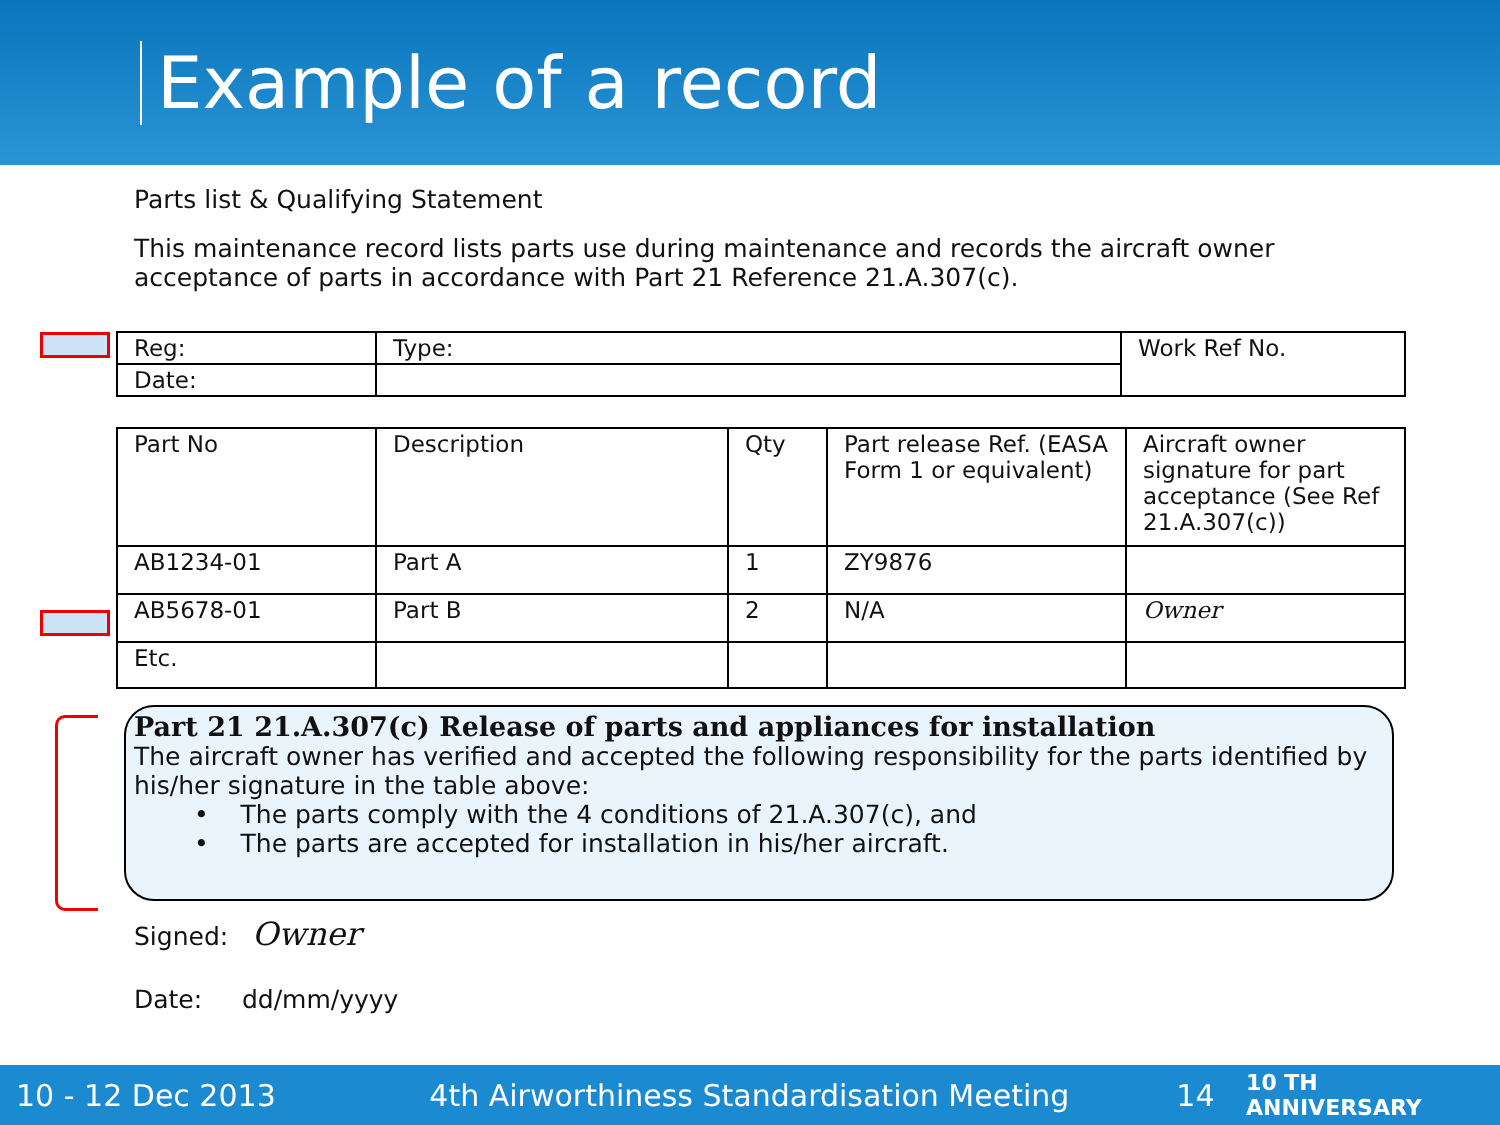Example of a record
Parts list & Qualifying Statement
This maintenance record lists parts use during maintenance and records the aircraft owner acceptance of parts in accordance with Part 21 Reference 21.A.307(c).
| Reg: | Type: | Work Ref No. |
| Date: | | |
| Part No | Description | Qty | Part release Ref. (EASA Form 1 or equivalent) | Aircraft owner signature for part acceptance (See Ref 21.A.307(c)) |
| AB1234-01 | Part A | 1 | ZY9876 | |
| AB5678-01 | Part B | 2 | N/A | Owner |
| Etc. | | | | |
Part 21 21.A.307(c) Release of parts and appliances for installation
The aircraft owner has verified and accepted the following responsibility for the parts identified by his/her signature in the table above:
• The parts comply with the 4 conditions of 21.A.307(c), and
• The parts are accepted for installation in his/her aircraft.
Signed: Owner
Date: dd/mm/yyyy
10 - 12 Dec 2013 4th Airworthiness Standardisation Meeting 14 10 TH ANNIVERSARY